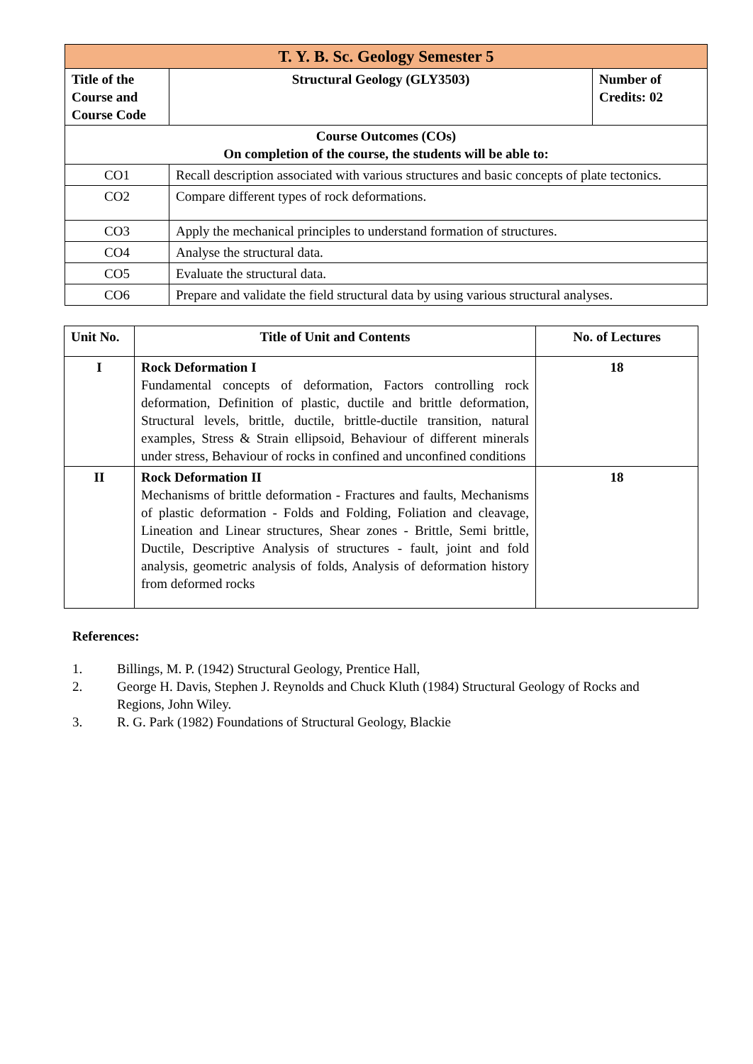| T. Y. B. Sc. Geology Semester 5 | | |
| Title of the Course and Course Code | Structural Geology (GLY3503) | Number of Credits: 02 |
| Course Outcomes (COs) On completion of the course, the students will be able to: | | |
| CO1 | Recall description associated with various structures and basic concepts of plate tectonics. | |
| CO2 | Compare different types of rock deformations. | |
| CO3 | Apply the mechanical principles to understand formation of structures. | |
| CO4 | Analyse the structural data. | |
| CO5 | Evaluate the structural data. | |
| CO6 | Prepare and validate the field structural data by using various structural analyses. | |
| Unit No. | Title of Unit and Contents | No. of Lectures |
| --- | --- | --- |
| I | Rock Deformation I Fundamental concepts of deformation, Factors controlling rock deformation, Definition of plastic, ductile and brittle deformation, Structural levels, brittle, ductile, brittle-ductile transition, natural examples, Stress & Strain ellipsoid, Behaviour of different minerals under stress, Behaviour of rocks in confined and unconfined conditions | 18 |
| II | Rock Deformation II Mechanisms of brittle deformation - Fractures and faults, Mechanisms of plastic deformation - Folds and Folding, Foliation and cleavage, Lineation and Linear structures, Shear zones - Brittle, Semi brittle, Ductile, Descriptive Analysis of structures - fault, joint and fold analysis, geometric analysis of folds, Analysis of deformation history from deformed rocks | 18 |
References:
1. Billings, M. P. (1942) Structural Geology, Prentice Hall,
2. George H. Davis, Stephen J. Reynolds and Chuck Kluth (1984) Structural Geology of Rocks and Regions, John Wiley.
3. R. G. Park (1982) Foundations of Structural Geology, Blackie